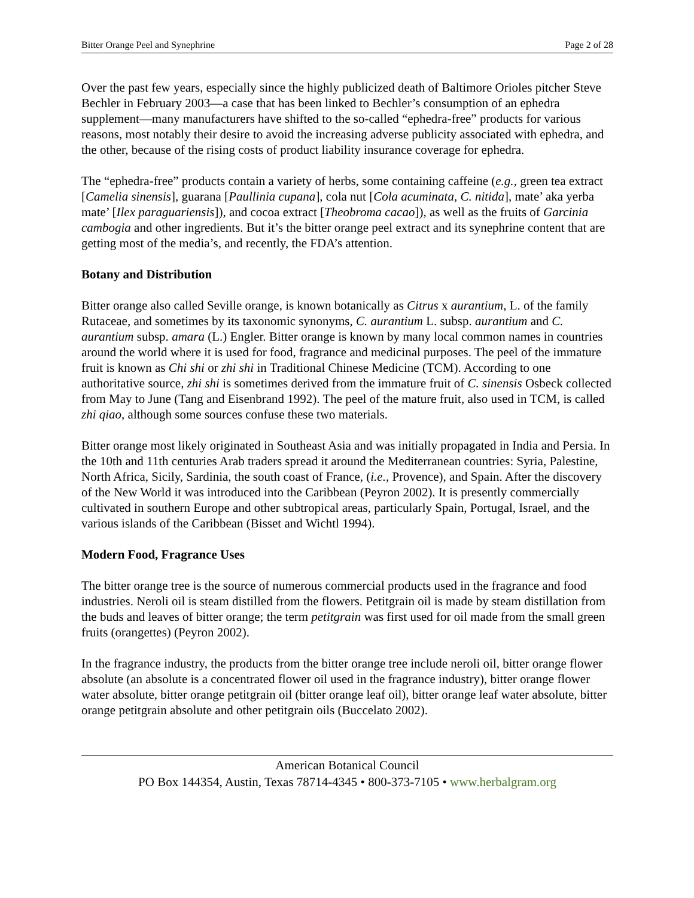Bitter Orange Peel and Synephrine Page 2 of 28
Over the past few years, especially since the highly publicized death of Baltimore Orioles pitcher Steve Bechler in February 2003—a case that has been linked to Bechler’s consumption of an ephedra supplement—many manufacturers have shifted to the so-called “ephedra-free” products for various reasons, most notably their desire to avoid the increasing adverse publicity associated with ephedra, and the other, because of the rising costs of product liability insurance coverage for ephedra.
The “ephedra-free” products contain a variety of herbs, some containing caffeine (e.g., green tea extract [Camelia sinensis], guarana [Paullinia cupana], cola nut [Cola acuminata, C. nitida], mate’ aka yerba mate’ [Ilex paraguariensis]), and cocoa extract [Theobroma cacao]), as well as the fruits of Garcinia cambogia and other ingredients. But it’s the bitter orange peel extract and its synephrine content that are getting most of the media’s, and recently, the FDA’s attention.
Botany and Distribution
Bitter orange also called Seville orange, is known botanically as Citrus x aurantium, L. of the family Rutaceae, and sometimes by its taxonomic synonyms, C. aurantium L. subsp. aurantium and C. aurantium subsp. amara (L.) Engler. Bitter orange is known by many local common names in countries around the world where it is used for food, fragrance and medicinal purposes. The peel of the immature fruit is known as Chi shi or zhi shi in Traditional Chinese Medicine (TCM). According to one authoritative source, zhi shi is sometimes derived from the immature fruit of C. sinensis Osbeck collected from May to June (Tang and Eisenbrand 1992). The peel of the mature fruit, also used in TCM, is called zhi qiao, although some sources confuse these two materials.
Bitter orange most likely originated in Southeast Asia and was initially propagated in India and Persia. In the 10th and 11th centuries Arab traders spread it around the Mediterranean countries: Syria, Palestine, North Africa, Sicily, Sardinia, the south coast of France, (i.e., Provence), and Spain. After the discovery of the New World it was introduced into the Caribbean (Peyron 2002). It is presently commercially cultivated in southern Europe and other subtropical areas, particularly Spain, Portugal, Israel, and the various islands of the Caribbean (Bisset and Wichtl 1994).
Modern Food, Fragrance Uses
The bitter orange tree is the source of numerous commercial products used in the fragrance and food industries. Neroli oil is steam distilled from the flowers. Petitgrain oil is made by steam distillation from the buds and leaves of bitter orange; the term petitgrain was first used for oil made from the small green fruits (orangettes) (Peyron 2002).
In the fragrance industry, the products from the bitter orange tree include neroli oil, bitter orange flower absolute (an absolute is a concentrated flower oil used in the fragrance industry), bitter orange flower water absolute, bitter orange petitgrain oil (bitter orange leaf oil), bitter orange leaf water absolute, bitter orange petitgrain absolute and other petitgrain oils (Buccelato 2002).
American Botanical Council
PO Box 144354, Austin, Texas 78714-4345 • 800-373-7105 • www.herbalgram.org